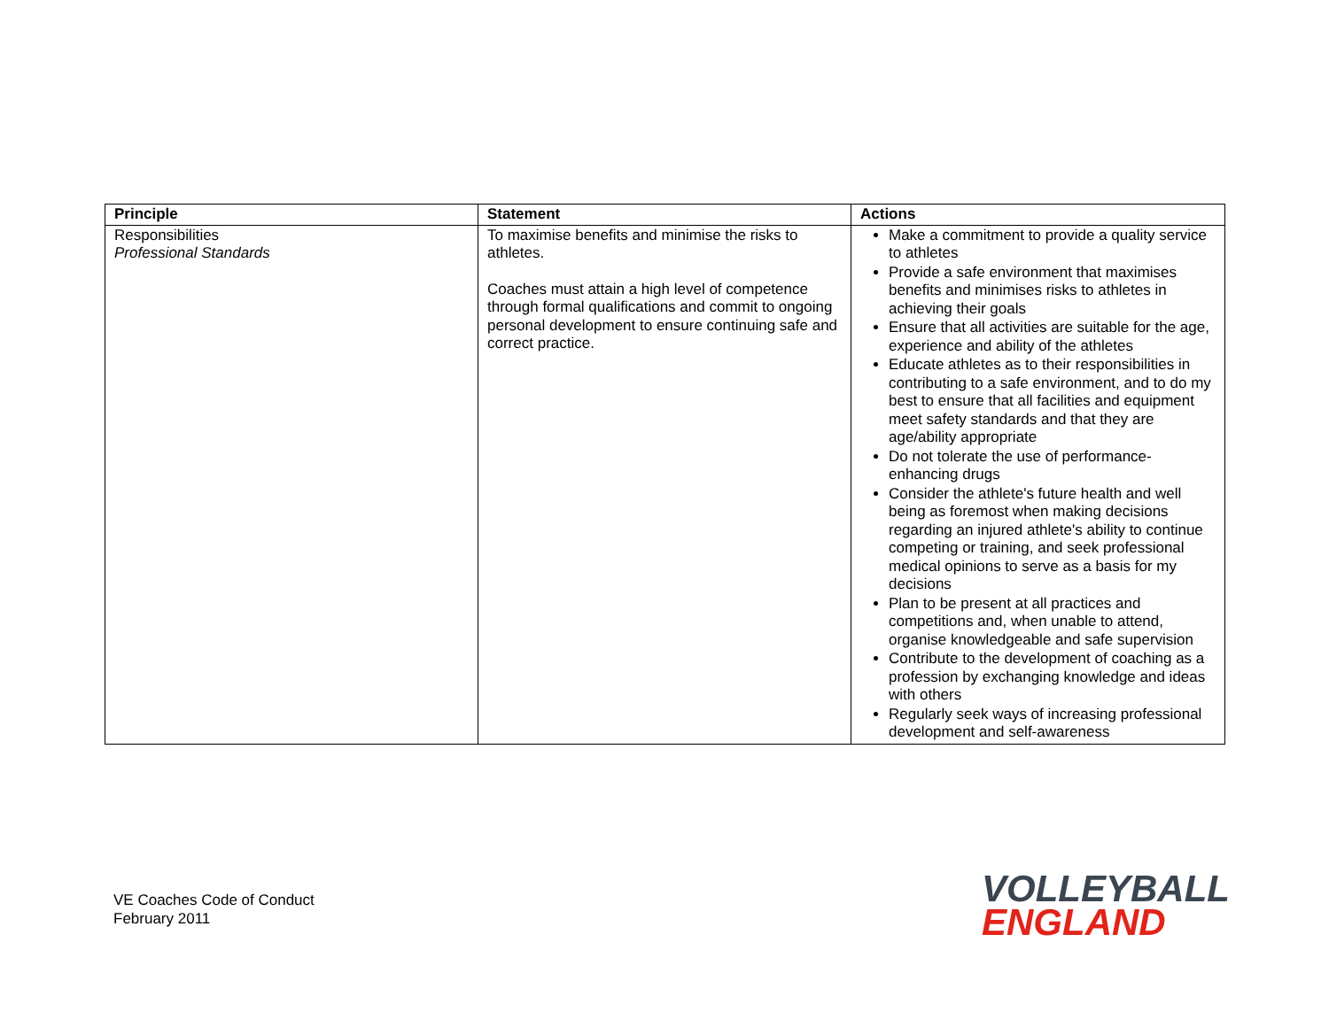| Principle | Statement | Actions |
| --- | --- | --- |
| Responsibilities Professional Standards | To maximise benefits and minimise the risks to athletes. Coaches must attain a high level of competence through formal qualifications and commit to ongoing personal development to ensure continuing safe and correct practice. | Make a commitment to provide a quality service to athletes Provide a safe environment that maximises benefits and minimises risks to athletes in achieving their goals Ensure that all activities are suitable for the age, experience and ability of the athletes Educate athletes as to their responsibilities in contributing to a safe environment, and to do my best to ensure that all facilities and equipment meet safety standards and that they are age/ability appropriate Do not tolerate the use of performance-enhancing drugs Consider the athlete's future health and well being as foremost when making decisions regarding an injured athlete's ability to continue competing or training, and seek professional medical opinions to serve as a basis for my decisions Plan to be present at all practices and competitions and, when unable to attend, organise knowledgeable and safe supervision Contribute to the development of coaching as a profession by exchanging knowledge and ideas with others Regularly seek ways of increasing professional development and self-awareness |
VE Coaches Code of Conduct
February 2011
VOLLEYBALL
ENGLAND